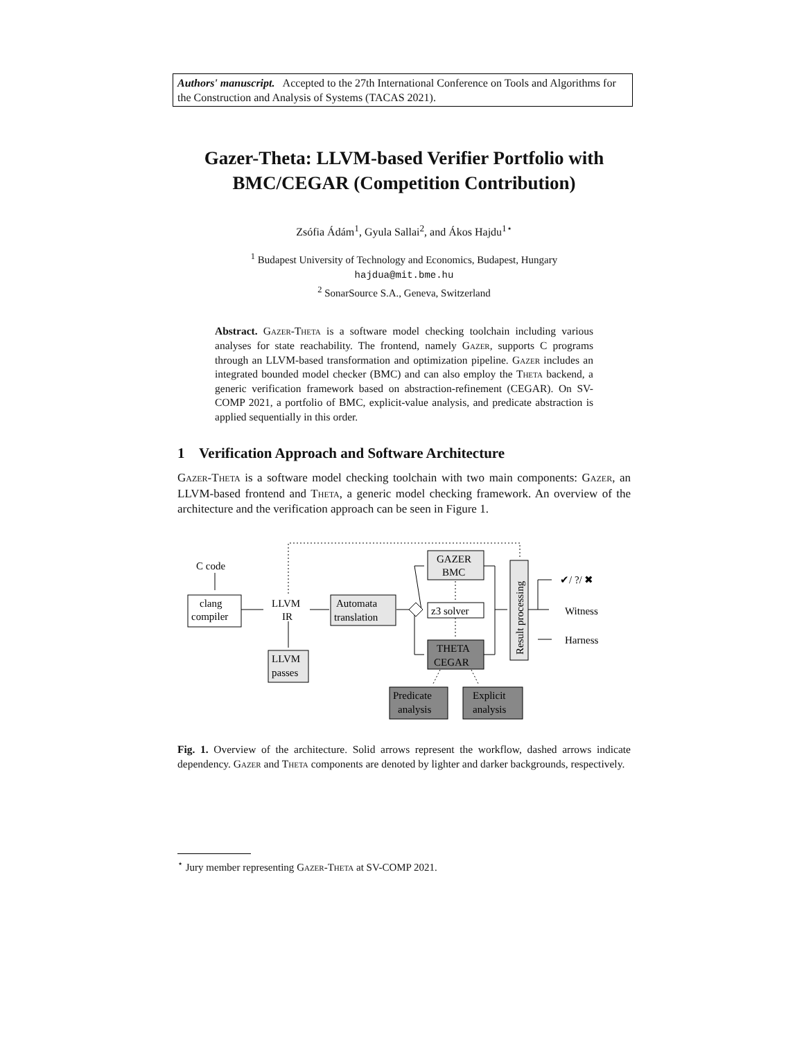Authors' manuscript. Accepted to the 27th International Conference on Tools and Algorithms for the Construction and Analysis of Systems (TACAS 2021).
Gazer-Theta: LLVM-based Verifier Portfolio with BMC/CEGAR (Competition Contribution)
Zsófia Ádám<sup>1</sup>, Gyula Sallai<sup>2</sup>, and Ákos Hajdu<sup>1⋆</sup>
<sup>1</sup> Budapest University of Technology and Economics, Budapest, Hungary
hajdua@mit.bme.hu
<sup>2</sup> SonarSource S.A., Geneva, Switzerland
Abstract. Gazer-Theta is a software model checking toolchain including various analyses for state reachability. The frontend, namely Gazer, supports C programs through an LLVM-based transformation and optimization pipeline. Gazer includes an integrated bounded model checker (BMC) and can also employ the Theta backend, a generic verification framework based on abstraction-refinement (CEGAR). On SV-COMP 2021, a portfolio of BMC, explicit-value analysis, and predicate abstraction is applied sequentially in this order.
1 Verification Approach and Software Architecture
Gazer-Theta is a software model checking toolchain with two main components: Gazer, an LLVM-based frontend and Theta, a generic model checking framework. An overview of the architecture and the verification approach can be seen in Figure 1.
C code
clang
compiler
LLVM
IR
Automata
translation
LLVM
passes
GAZER
BMC
z3 solver
THETA
CEGAR
Predicate
analysis
Explicit
analysis
Result processing
✔/ ?/ ✖
Witness
Harness
Fig. 1. Overview of the architecture. Solid arrows represent the workflow, dashed arrows indicate dependency. Gazer and Theta components are denoted by lighter and darker backgrounds, respectively.
<sup>⋆</sup> Jury member representing Gazer-Theta at SV-COMP 2021.